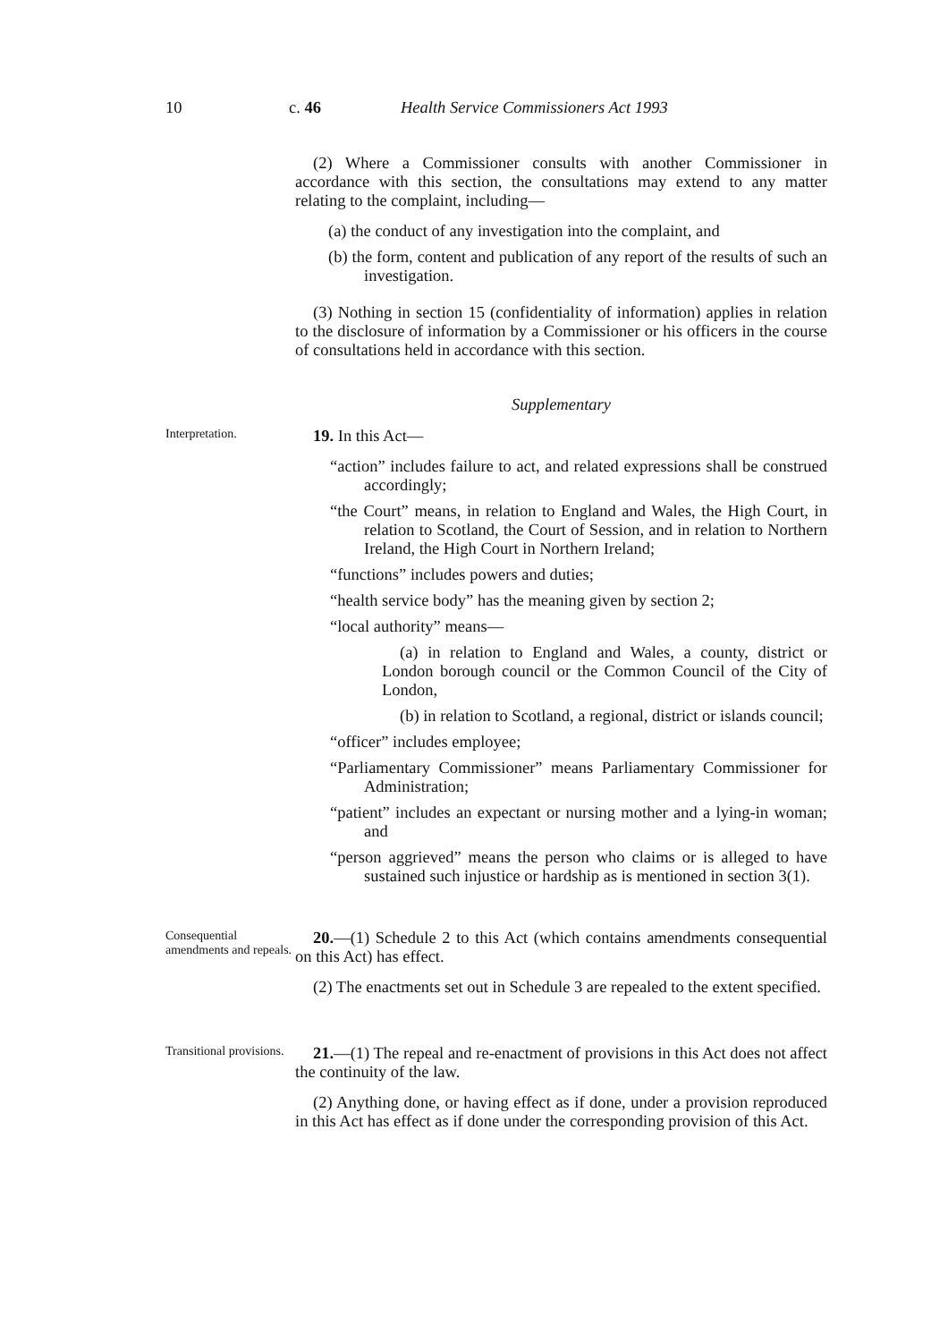10 c. 46 Health Service Commissioners Act 1993
(2) Where a Commissioner consults with another Commissioner in accordance with this section, the consultations may extend to any matter relating to the complaint, including—
(a) the conduct of any investigation into the complaint, and
(b) the form, content and publication of any report of the results of such an investigation.
(3) Nothing in section 15 (confidentiality of information) applies in relation to the disclosure of information by a Commissioner or his officers in the course of consultations held in accordance with this section.
Supplementary
Interpretation.
19. In this Act—
“action” includes failure to act, and related expressions shall be construed accordingly;
“the Court” means, in relation to England and Wales, the High Court, in relation to Scotland, the Court of Session, and in relation to Northern Ireland, the High Court in Northern Ireland;
“functions” includes powers and duties;
“health service body” has the meaning given by section 2;
“local authority” means—
(a) in relation to England and Wales, a county, district or London borough council or the Common Council of the City of London,
(b) in relation to Scotland, a regional, district or islands council;
“officer” includes employee;
“Parliamentary Commissioner” means Parliamentary Commissioner for Administration;
“patient” includes an expectant or nursing mother and a lying-in woman; and
“person aggrieved” means the person who claims or is alleged to have sustained such injustice or hardship as is mentioned in section 3(1).
Consequential amendments and repeals.
20.—(1) Schedule 2 to this Act (which contains amendments consequential on this Act) has effect.
(2) The enactments set out in Schedule 3 are repealed to the extent specified.
Transitional provisions.
21.—(1) The repeal and re-enactment of provisions in this Act does not affect the continuity of the law.
(2) Anything done, or having effect as if done, under a provision reproduced in this Act has effect as if done under the corresponding provision of this Act.